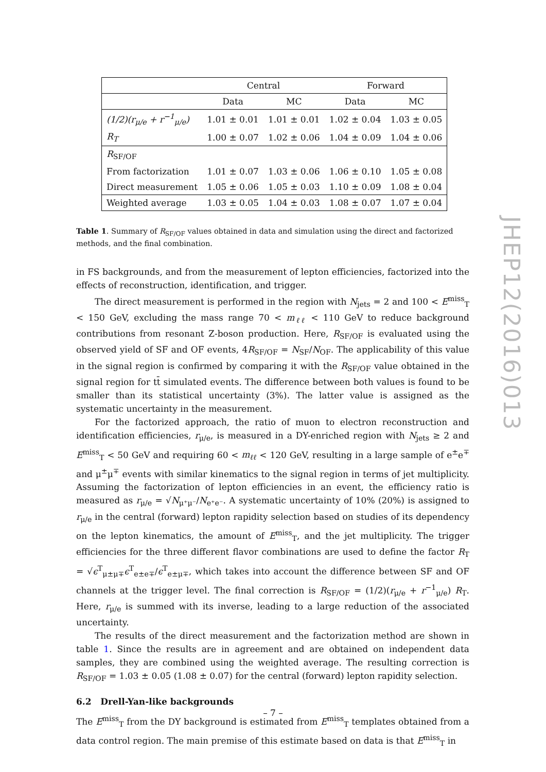JHEP12(2016)013
| | Central | | Forward | |
| --- | --- | --- | --- | --- |
| | Data | MC | Data | MC |
| (1/2)(r<sub>μ/e</sub> + r<sup>−1</sup><sub>μ/e</sub>) | 1.01 ± 0.01 | 1.01 ± 0.01 | 1.02 ± 0.04 | 1.03 ± 0.05 |
| R<sub>T</sub> | 1.00 ± 0.07 | 1.02 ± 0.06 | 1.04 ± 0.09 | 1.04 ± 0.06 |
| R<sub>SF/OF</sub> | | | | |
| From factorization | 1.01 ± 0.07 | 1.03 ± 0.06 | 1.06 ± 0.10 | 1.05 ± 0.08 |
| Direct measurement | 1.05 ± 0.06 | 1.05 ± 0.03 | 1.10 ± 0.09 | 1.08 ± 0.04 |
| Weighted average | 1.03 ± 0.05 | 1.04 ± 0.03 | 1.08 ± 0.07 | 1.07 ± 0.04 |
Table 1. Summary of R<sub>SF/OF</sub> values obtained in data and simulation using the direct and factorized methods, and the final combination.
in FS backgrounds, and from the measurement of lepton efficiencies, factorized into the effects of reconstruction, identification, and trigger.
The direct measurement is performed in the region with N<sub>jets</sub> = 2 and 100 < E<sup>miss</sup><sub>T</sub> < 150 GeV, excluding the mass range 70 < m<sub>ℓℓ</sub> < 110 GeV to reduce background contributions from resonant Z-boson production. Here, R<sub>SF/OF</sub> is evaluated using the observed yield of SF and OF events, 4R<sub>SF/OF</sub> = N<sub>SF</sub>/N<sub>OF</sub>. The applicability of this value in the signal region is confirmed by comparing it with the R<sub>SF/OF</sub> value obtained in the signal region for tt̄ simulated events. The difference between both values is found to be smaller than its statistical uncertainty (3%). The latter value is assigned as the systematic uncertainty in the measurement.
For the factorized approach, the ratio of muon to electron reconstruction and identification efficiencies, r<sub>μ/e</sub>, is measured in a DY-enriched region with N<sub>jets</sub> ≥ 2 and E<sup>miss</sup><sub>T</sub> < 50 GeV and requiring 60 < m<sub>ℓℓ</sub> < 120 GeV, resulting in a large sample of e<sup>±</sup>e<sup>∓</sup> and μ<sup>±</sup>μ<sup>∓</sup> events with similar kinematics to the signal region in terms of jet multiplicity. Assuming the factorization of lepton efficiencies in an event, the efficiency ratio is measured as r<sub>μ/e</sub> = √N<sub>μ⁺μ⁻</sub>/N<sub>e⁺e⁻</sub>. A systematic uncertainty of 10% (20%) is assigned to r<sub>μ/e</sub> in the central (forward) lepton rapidity selection based on studies of its dependency on the lepton kinematics, the amount of E<sup>miss</sup><sub>T</sub>, and the jet multiplicity. The trigger efficiencies for the three different flavor combinations are used to define the factor R<sub>T</sub> = √ϵ<sup>T</sup><sub>μ±μ∓</sub>ϵ<sup>T</sup><sub>e±e∓</sub>/ϵ<sup>T</sup><sub>e±μ∓</sub>, which takes into account the difference between SF and OF channels at the trigger level. The final correction is R<sub>SF/OF</sub> = (1/2)(r<sub>μ/e</sub> + r<sup>−1</sup><sub>μ/e</sub>) R<sub>T</sub>. Here, r<sub>μ/e</sub> is summed with its inverse, leading to a large reduction of the associated uncertainty.
The results of the direct measurement and the factorization method are shown in table 1. Since the results are in agreement and are obtained on independent data samples, they are combined using the weighted average. The resulting correction is R<sub>SF/OF</sub> = 1.03 ± 0.05 (1.08 ± 0.07) for the central (forward) lepton rapidity selection.
6.2 Drell-Yan-like backgrounds
The E<sup>miss</sup><sub>T</sub> from the DY background is estimated from E<sup>miss</sup><sub>T</sub> templates obtained from a data control region. The main premise of this estimate based on data is that E<sup>miss</sup><sub>T</sub> in
– 7 –